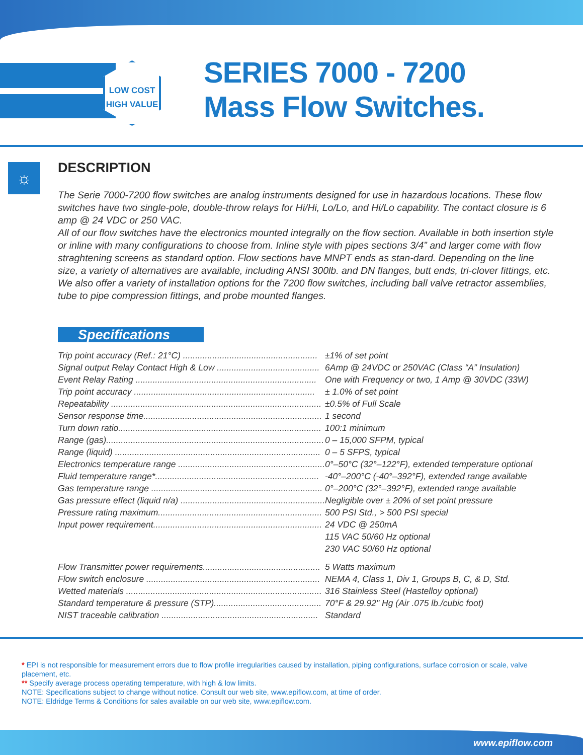LOW COST
HIGH VALUE
SERIES 7000 - 7200
Mass Flow Switches.
☼
DESCRIPTION
The Serie 7000-7200 flow switches are analog instruments designed for use in hazardous locations. These flow switches have two single-pole, double-throw relays for Hi/Hi, Lo/Lo, and Hi/Lo capability. The contact closure is 6 amp @ 24 VDC or 250 VAC.
All of our flow switches have the electronics mounted integrally on the flow section. Available in both insertion style or inline with many configurations to choose from. Inline style with pipes sections 3/4” and larger come with flow straghtening screens as standard option. Flow sections have MNPT ends as stan-dard. Depending on the line size, a variety of alternatives are available, including ANSI 300lb. and DN flanges, butt ends, tri-clover fittings, etc. We also offer a variety of installation options for the 7200 flow switches, including ball valve retractor assemblies, tube to pipe compression fittings, and probe mounted flanges.
Specifications
| Trip point accuracy (Ref.: 21°C) ....................................................... | ±1% of set point |
| Signal output Relay Contact High & Low .......................................... | 6Amp @ 24VDC or 250VAC (Class “A” Insulation) |
| Event Relay Rating .......................................................................... | One with Frequency or two, 1 Amp @ 30VDC (33W) |
| Trip point accuracy .......................................................................... | ± 1.0% of set point |
| Repeatability ...................................................................................... | ±0.5% of Full Scale |
| Sensor response time......................................................................... | 1 second |
| Turn down ratio................................................................................... | 100:1 minimum |
| Range (gas)......................................................................................... | 0 – 15,000 SFPM, typical |
| Range (liquid) .................................................................................... | 0 – 5 SFPS, typical |
| Electronics temperature range ............................................................ | 0°–50°C (32°–122°F), extended temperature optional |
| Fluid temperature range*................................................................... | -40°–200°C (-40°–392°F), extended range available |
| Gas temperature range ...................................................................... | 0°–200°C (32°–392°F), extended range available |
| Gas pressure effect (liquid n/a) ........................................................... | Negligible over ± 20% of set point pressure |
| Pressure rating maximum................................................................... | 500 PSI Std., > 500 PSI special |
| Input power requirement..................................................................... | 24 VDC @ 250mA 115 VAC 50/60 Hz optional 230 VAC 50/60 Hz optional |
| Flow Transmitter power requirements................................................ | 5 Watts maximum |
| Flow switch enclosure ....................................................................... | NEMA 4, Class 1, Div 1, Groups B, C, & D, Std. |
| Wetted materials ................................................................................ | 316 Stainless Steel (Hastelloy optional) |
| Standard temperature & pressure (STP)............................................ | 70°F & 29.92" Hg (Air .075 lb./cubic foot) |
| NIST traceable calibration ................................................................ | Standard |
* EPI is not responsible for measurement errors due to flow profile irregularities caused by installation, piping configurations, surface corrosion or scale, valve placement, etc.
** Specify average process operating temperature, with high & low limits.
NOTE: Specifications subject to change without notice. Consult our web site, www.epiflow.com, at time of order.
NOTE: Eldridge Terms & Conditions for sales available on our web site, www.epiflow.com.
www.epiflow.com